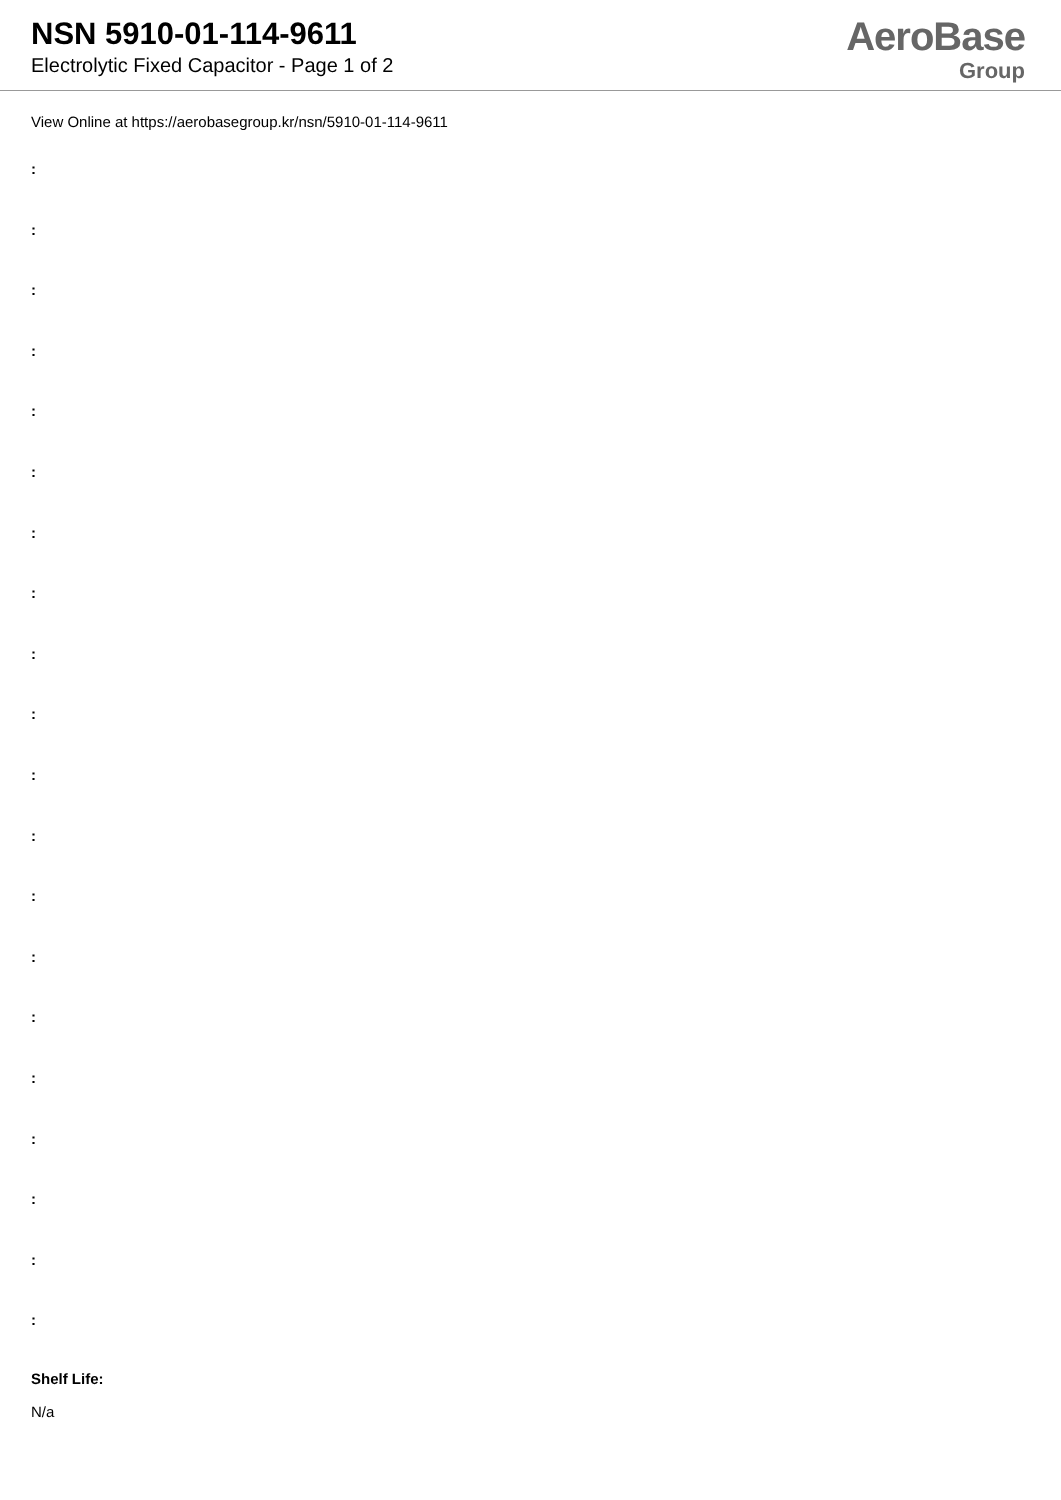NSN 5910-01-114-9611
Electrolytic Fixed Capacitor - Page 1 of 2
AeroBase
Group
View Online at https://aerobasegroup.kr/nsn/5910-01-114-9611
:
:
:
:
:
:
:
:
:
:
:
:
:
:
:
:
:
:
:
:
Shelf Life:
N/a